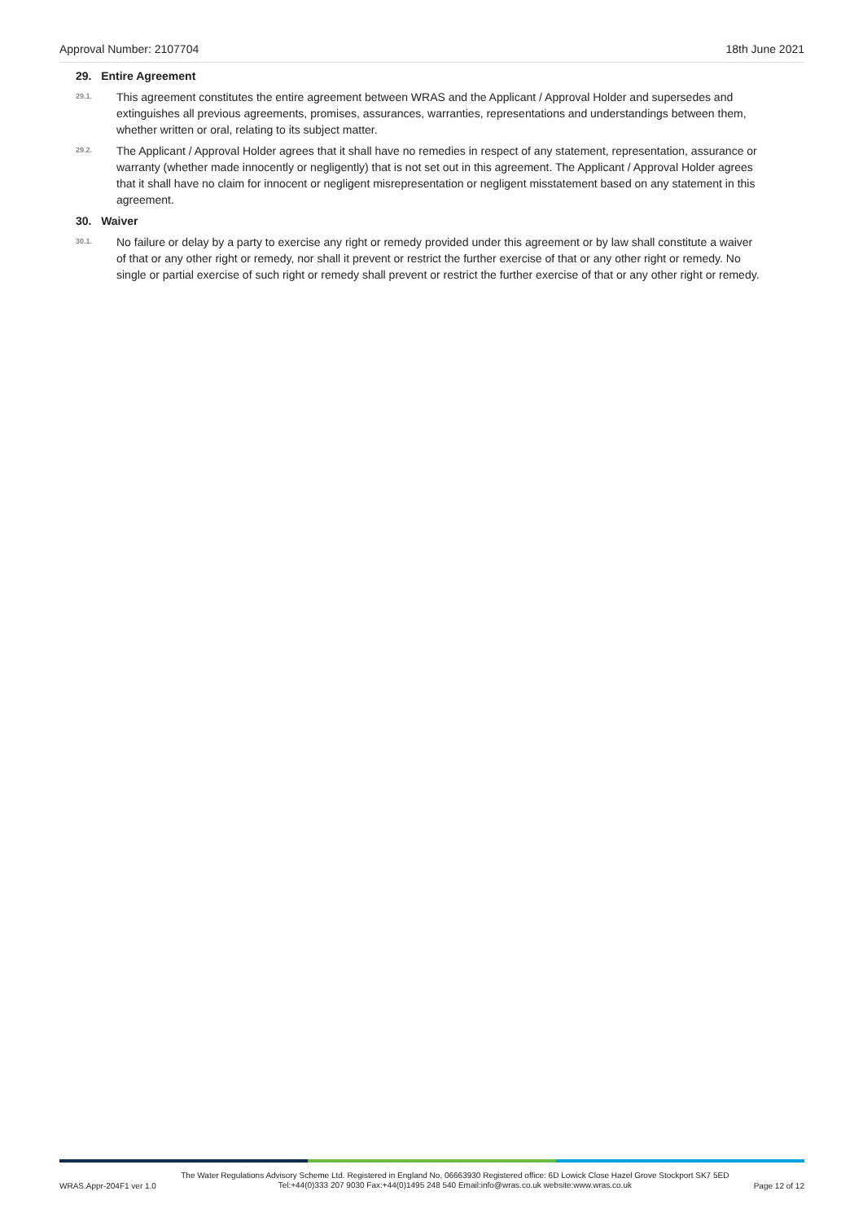Approval Number: 2107704 18th June 2021
29. Entire Agreement
29.1. This agreement constitutes the entire agreement between WRAS and the Applicant / Approval Holder and supersedes and extinguishes all previous agreements, promises, assurances, warranties, representations and understandings between them, whether written or oral, relating to its subject matter.
29.2. The Applicant / Approval Holder agrees that it shall have no remedies in respect of any statement, representation, assurance or warranty (whether made innocently or negligently) that is not set out in this agreement. The Applicant / Approval Holder agrees that it shall have no claim for innocent or negligent misrepresentation or negligent misstatement based on any statement in this agreement.
30. Waiver
30.1. No failure or delay by a party to exercise any right or remedy provided under this agreement or by law shall constitute a waiver of that or any other right or remedy, nor shall it prevent or restrict the further exercise of that or any other right or remedy. No single or partial exercise of such right or remedy shall prevent or restrict the further exercise of that or any other right or remedy.
WRAS.Appr-204F1 ver 1.0 The Water Regulations Advisory Scheme Ltd. Registered in England No, 06663930 Registered office: 6D Lowick Close Hazel Grove Stockport SK7 5ED
Tel:+44(0)333 207 9030 Fax:+44(0)1495 248 540 Email:info@wras.co.uk website:www.wras.co.uk Page 12 of 12